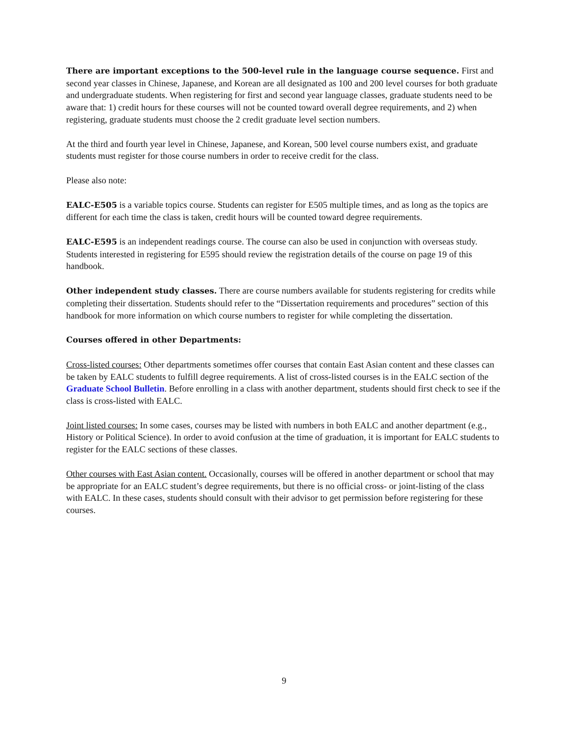There are important exceptions to the 500-level rule in the language course sequence. First and second year classes in Chinese, Japanese, and Korean are all designated as 100 and 200 level courses for both graduate and undergraduate students. When registering for first and second year language classes, graduate students need to be aware that: 1) credit hours for these courses will not be counted toward overall degree requirements, and 2) when registering, graduate students must choose the 2 credit graduate level section numbers.
At the third and fourth year level in Chinese, Japanese, and Korean, 500 level course numbers exist, and graduate students must register for those course numbers in order to receive credit for the class.
Please also note:
EALC-E505 is a variable topics course. Students can register for E505 multiple times, and as long as the topics are different for each time the class is taken, credit hours will be counted toward degree requirements.
EALC-E595 is an independent readings course. The course can also be used in conjunction with overseas study. Students interested in registering for E595 should review the registration details of the course on page 19 of this handbook.
Other independent study classes. There are course numbers available for students registering for credits while completing their dissertation. Students should refer to the “Dissertation requirements and procedures” section of this handbook for more information on which course numbers to register for while completing the dissertation.
Courses offered in other Departments:
Cross-listed courses: Other departments sometimes offer courses that contain East Asian content and these classes can be taken by EALC students to fulfill degree requirements. A list of cross-listed courses is in the EALC section of the Graduate School Bulletin. Before enrolling in a class with another department, students should first check to see if the class is cross-listed with EALC.
Joint listed courses: In some cases, courses may be listed with numbers in both EALC and another department (e.g., History or Political Science). In order to avoid confusion at the time of graduation, it is important for EALC students to register for the EALC sections of these classes.
Other courses with East Asian content. Occasionally, courses will be offered in another department or school that may be appropriate for an EALC student’s degree requirements, but there is no official cross- or joint-listing of the class with EALC. In these cases, students should consult with their advisor to get permission before registering for these courses.
9